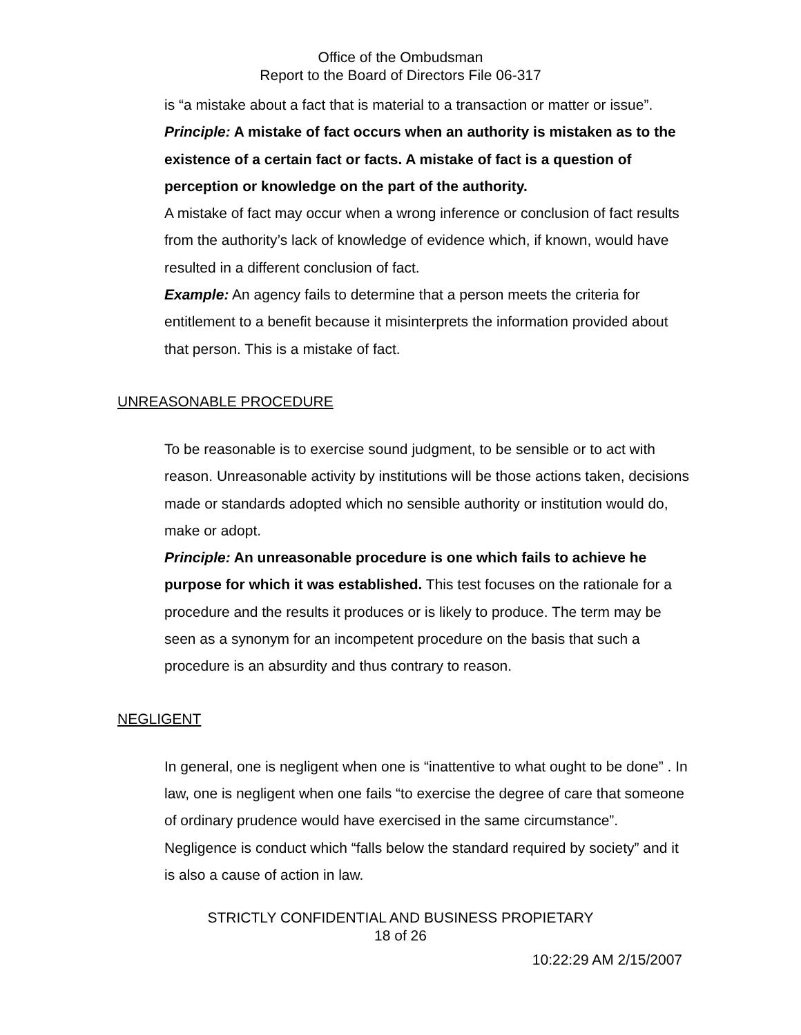Office of the Ombudsman
Report to the Board of Directors File 06-317
is “a mistake about a fact that is material to a transaction or matter or issue”.
Principle: A mistake of fact occurs when an authority is mistaken as to the existence of a certain fact or facts. A mistake of fact is a question of perception or knowledge on the part of the authority.
A mistake of fact may occur when a wrong inference or conclusion of fact results from the authority’s lack of knowledge of evidence which, if known, would have resulted in a different conclusion of fact.
Example: An agency fails to determine that a person meets the criteria for entitlement to a benefit because it misinterprets the information provided about that person. This is a mistake of fact.
UNREASONABLE PROCEDURE
To be reasonable is to exercise sound judgment, to be sensible or to act with reason. Unreasonable activity by institutions will be those actions taken, decisions made or standards adopted which no sensible authority or institution would do, make or adopt.
Principle: An unreasonable procedure is one which fails to achieve he purpose for which it was established. This test focuses on the rationale for a procedure and the results it produces or is likely to produce. The term may be seen as a synonym for an incompetent procedure on the basis that such a procedure is an absurdity and thus contrary to reason.
NEGLIGENT
In general, one is negligent when one is “inattentive to what ought to be done” . In law, one is negligent when one fails “to exercise the degree of care that someone of ordinary prudence would have exercised in the same circumstance”. Negligence is conduct which “falls below the standard required by society” and it is also a cause of action in law.
STRICTLY CONFIDENTIAL AND BUSINESS PROPIETARY
18 of 26
10:22:29 AM 2/15/2007